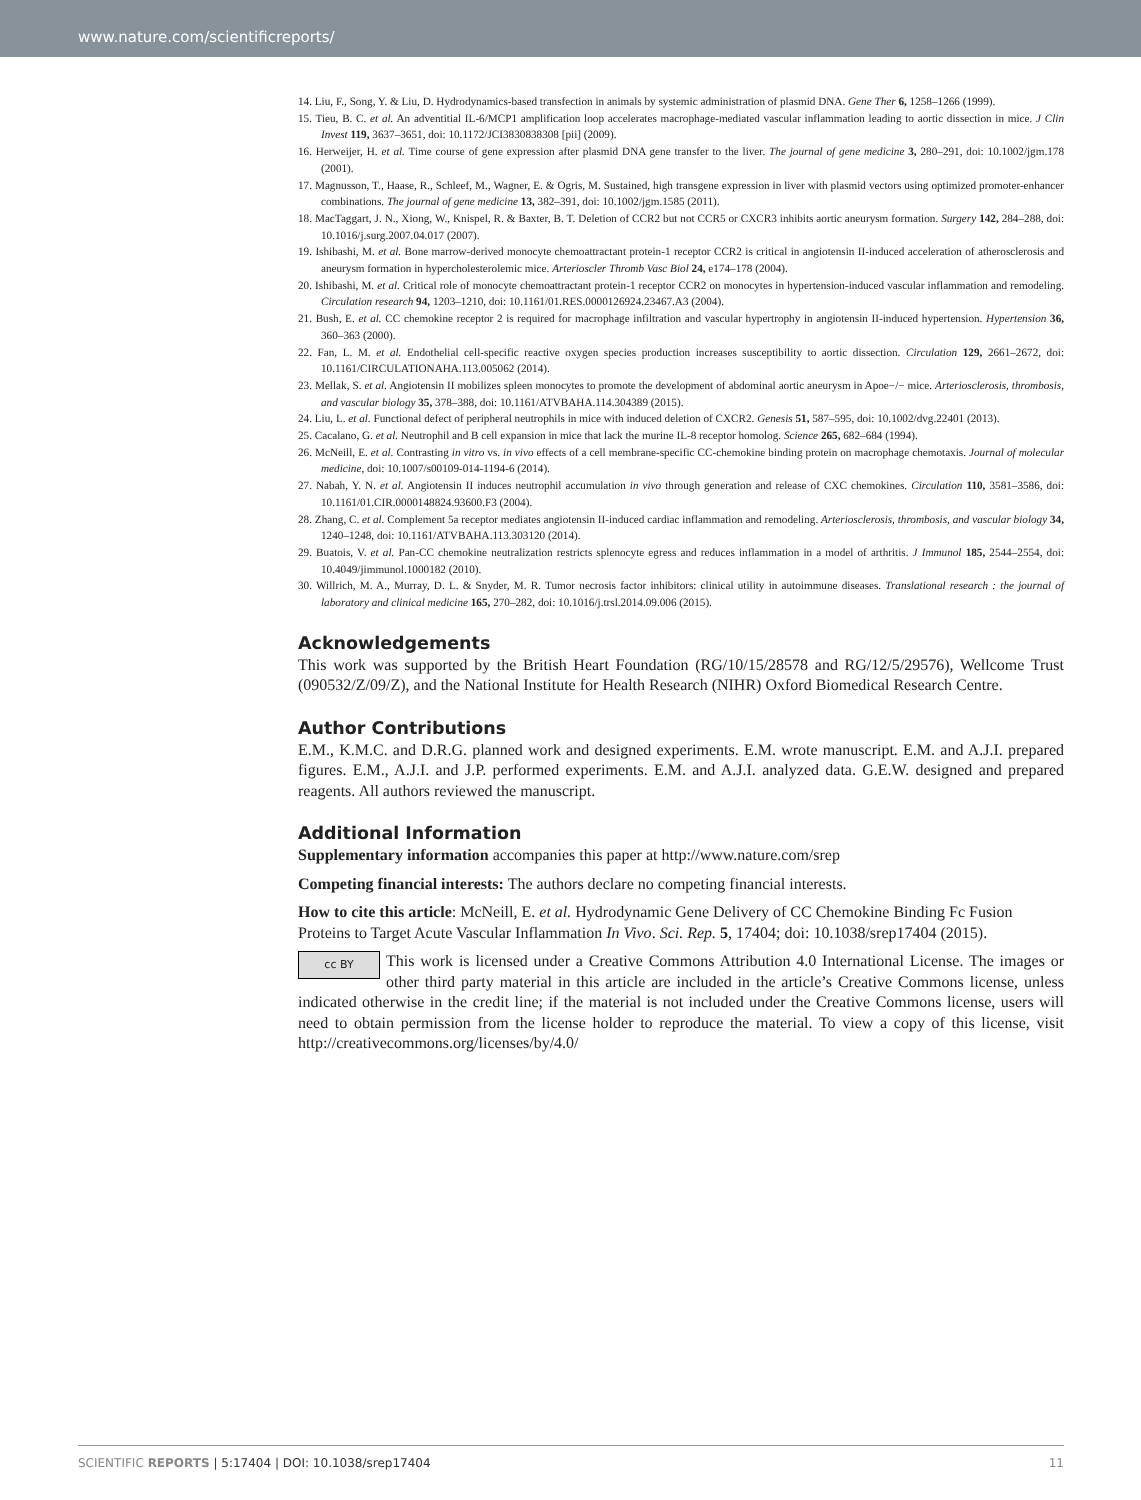www.nature.com/scientificreports/
14. Liu, F., Song, Y. & Liu, D. Hydrodynamics-based transfection in animals by systemic administration of plasmid DNA. Gene Ther 6, 1258–1266 (1999).
15. Tieu, B. C. et al. An adventitial IL-6/MCP1 amplification loop accelerates macrophage-mediated vascular inflammation leading to aortic dissection in mice. J Clin Invest 119, 3637–3651, doi: 10.1172/JCI3830838308 [pii] (2009).
16. Herweijer, H. et al. Time course of gene expression after plasmid DNA gene transfer to the liver. The journal of gene medicine 3, 280–291, doi: 10.1002/jgm.178 (2001).
17. Magnusson, T., Haase, R., Schleef, M., Wagner, E. & Ogris, M. Sustained, high transgene expression in liver with plasmid vectors using optimized promoter-enhancer combinations. The journal of gene medicine 13, 382–391, doi: 10.1002/jgm.1585 (2011).
18. MacTaggart, J. N., Xiong, W., Knispel, R. & Baxter, B. T. Deletion of CCR2 but not CCR5 or CXCR3 inhibits aortic aneurysm formation. Surgery 142, 284–288, doi: 10.1016/j.surg.2007.04.017 (2007).
19. Ishibashi, M. et al. Bone marrow-derived monocyte chemoattractant protein-1 receptor CCR2 is critical in angiotensin II-induced acceleration of atherosclerosis and aneurysm formation in hypercholesterolemic mice. Arterioscler Thromb Vasc Biol 24, e174–178 (2004).
20. Ishibashi, M. et al. Critical role of monocyte chemoattractant protein-1 receptor CCR2 on monocytes in hypertension-induced vascular inflammation and remodeling. Circulation research 94, 1203–1210, doi: 10.1161/01.RES.0000126924.23467.A3 (2004).
21. Bush, E. et al. CC chemokine receptor 2 is required for macrophage infiltration and vascular hypertrophy in angiotensin II-induced hypertension. Hypertension 36, 360–363 (2000).
22. Fan, L. M. et al. Endothelial cell-specific reactive oxygen species production increases susceptibility to aortic dissection. Circulation 129, 2661–2672, doi: 10.1161/CIRCULATIONAHA.113.005062 (2014).
23. Mellak, S. et al. Angiotensin II mobilizes spleen monocytes to promote the development of abdominal aortic aneurysm in Apoe−/− mice. Arteriosclerosis, thrombosis, and vascular biology 35, 378–388, doi: 10.1161/ATVBAHA.114.304389 (2015).
24. Liu, L. et al. Functional defect of peripheral neutrophils in mice with induced deletion of CXCR2. Genesis 51, 587–595, doi: 10.1002/dvg.22401 (2013).
25. Cacalano, G. et al. Neutrophil and B cell expansion in mice that lack the murine IL-8 receptor homolog. Science 265, 682–684 (1994).
26. McNeill, E. et al. Contrasting in vitro vs. in vivo effects of a cell membrane-specific CC-chemokine binding protein on macrophage chemotaxis. Journal of molecular medicine, doi: 10.1007/s00109-014-1194-6 (2014).
27. Nabah, Y. N. et al. Angiotensin II induces neutrophil accumulation in vivo through generation and release of CXC chemokines. Circulation 110, 3581–3586, doi: 10.1161/01.CIR.0000148824.93600.F3 (2004).
28. Zhang, C. et al. Complement 5a receptor mediates angiotensin II-induced cardiac inflammation and remodeling. Arteriosclerosis, thrombosis, and vascular biology 34, 1240–1248, doi: 10.1161/ATVBAHA.113.303120 (2014).
29. Buatois, V. et al. Pan-CC chemokine neutralization restricts splenocyte egress and reduces inflammation in a model of arthritis. J Immunol 185, 2544–2554, doi: 10.4049/jimmunol.1000182 (2010).
30. Willrich, M. A., Murray, D. L. & Snyder, M. R. Tumor necrosis factor inhibitors: clinical utility in autoimmune diseases. Translational research : the journal of laboratory and clinical medicine 165, 270–282, doi: 10.1016/j.trsl.2014.09.006 (2015).
Acknowledgements
This work was supported by the British Heart Foundation (RG/10/15/28578 and RG/12/5/29576), Wellcome Trust (090532/Z/09/Z), and the National Institute for Health Research (NIHR) Oxford Biomedical Research Centre.
Author Contributions
E.M., K.M.C. and D.R.G. planned work and designed experiments. E.M. wrote manuscript. E.M. and A.J.I. prepared figures. E.M., A.J.I. and J.P. performed experiments. E.M. and A.J.I. analyzed data. G.E.W. designed and prepared reagents. All authors reviewed the manuscript.
Additional Information
Supplementary information accompanies this paper at http://www.nature.com/srep
Competing financial interests: The authors declare no competing financial interests.
How to cite this article: McNeill, E. et al. Hydrodynamic Gene Delivery of CC Chemokine Binding Fc Fusion Proteins to Target Acute Vascular Inflammation In Vivo. Sci. Rep. 5, 17404; doi: 10.1038/srep17404 (2015).
cc BY This work is licensed under a Creative Commons Attribution 4.0 International License. The images or other third party material in this article are included in the article’s Creative Commons license, unless indicated otherwise in the credit line; if the material is not included under the Creative Commons license, users will need to obtain permission from the license holder to reproduce the material. To view a copy of this license, visit http://creativecommons.org/licenses/by/4.0/
SCIENTIFIC REPORTS | 5:17404 | DOI: 10.1038/srep17404 11